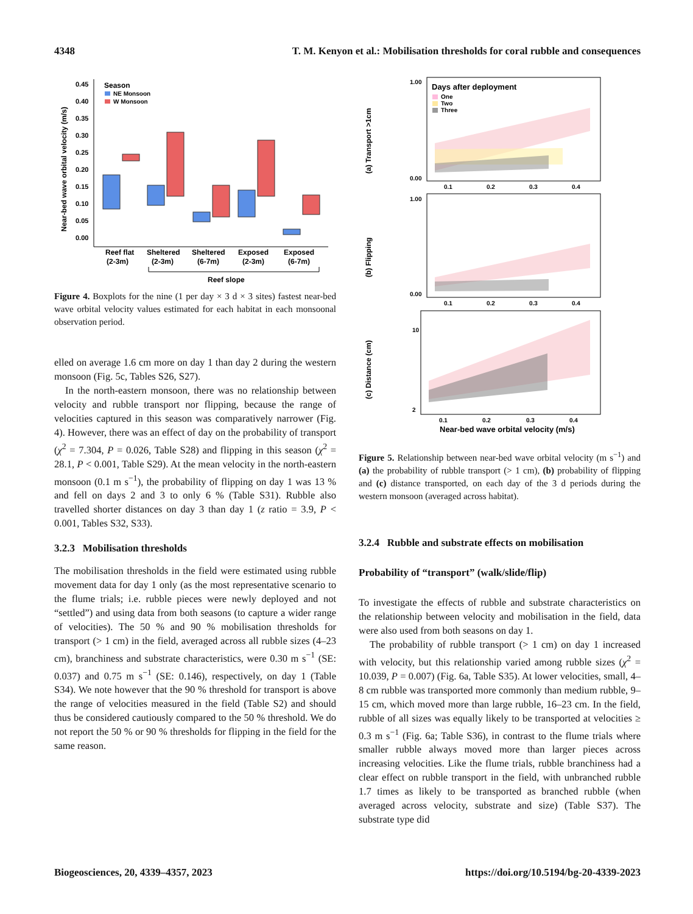4348 T. M. Kenyon et al.: Mobilisation thresholds for coral rubble and consequences
Near-bed wave orbital velocity (m/s)
0.45
0.40
0.35
0.30
0.25
0.20
0.15
0.10
0.05
0.00
Season
NE Monsoon
W Monsoon
Reef flat
(2-3m)
Sheltered
(2-3m)
Sheltered
(6-7m)
Exposed
(2-3m)
Exposed
(6-7m)
Reef slope
Figure 4. Boxplots for the nine (1 per day × 3 d × 3 sites) fastest near-bed wave orbital velocity values estimated for each habitat in each monsoonal observation period.
elled on average 1.6 cm more on day 1 than day 2 during the western monsoon (Fig. 5c, Tables S26, S27).
In the north-eastern monsoon, there was no relationship between velocity and rubble transport nor flipping, because the range of velocities captured in this season was comparatively narrower (Fig. 4). However, there was an effect of day on the probability of transport (χ<sup>2</sup> = 7.304, P = 0.026, Table S28) and flipping in this season (χ<sup>2</sup> = 28.1, P < 0.001, Table S29). At the mean velocity in the north-eastern monsoon (0.1 m s<sup>−1</sup>), the probability of flipping on day 1 was 13 % and fell on days 2 and 3 to only 6 % (Table S31). Rubble also travelled shorter distances on day 3 than day 1 (z ratio = 3.9, P < 0.001, Tables S32, S33).
3.2.3 Mobilisation thresholds
The mobilisation thresholds in the field were estimated using rubble movement data for day 1 only (as the most representative scenario to the flume trials; i.e. rubble pieces were newly deployed and not “settled”) and using data from both seasons (to capture a wider range of velocities). The 50 % and 90 % mobilisation thresholds for transport (> 1 cm) in the field, averaged across all rubble sizes (4–23 cm), branchiness and substrate characteristics, were 0.30 m s<sup>−1</sup> (SE: 0.037) and 0.75 m s<sup>−1</sup> (SE: 0.146), respectively, on day 1 (Table S34). We note however that the 90 % threshold for transport is above the range of velocities measured in the field (Table S2) and should thus be considered cautiously compared to the 50 % threshold. We do not report the 50 % or 90 % thresholds for flipping in the field for the same reason.
Days after deployment
One
Two
Three
(a) Transport >1cm
1.00
0.00
0.1
0.2
0.3
0.4
(b) Flipping
1.00
0.00
0.1
0.2
0.3
0.4
(c) Distance (cm)
10
2
0.1
0.2
0.3
0.4
Near-bed wave orbital velocity (m/s)
Figure 5. Relationship between near-bed wave orbital velocity (m s<sup>−1</sup>) and (a) the probability of rubble transport (> 1 cm), (b) probability of flipping and (c) distance transported, on each day of the 3 d periods during the western monsoon (averaged across habitat).
3.2.4 Rubble and substrate effects on mobilisation
Probability of “transport” (walk/slide/flip)
To investigate the effects of rubble and substrate characteristics on the relationship between velocity and mobilisation in the field, data were also used from both seasons on day 1.
The probability of rubble transport (> 1 cm) on day 1 increased with velocity, but this relationship varied among rubble sizes (χ<sup>2</sup> = 10.039, P = 0.007) (Fig. 6a, Table S35). At lower velocities, small, 4–8 cm rubble was transported more commonly than medium rubble, 9–15 cm, which moved more than large rubble, 16–23 cm. In the field, rubble of all sizes was equally likely to be transported at velocities ≥ 0.3 m s<sup>−1</sup> (Fig. 6a; Table S36), in contrast to the flume trials where smaller rubble always moved more than larger pieces across increasing velocities. Like the flume trials, rubble branchiness had a clear effect on rubble transport in the field, with unbranched rubble 1.7 times as likely to be transported as branched rubble (when averaged across velocity, substrate and size) (Table S37). The substrate type did
Biogeosciences, 20, 4339–4357, 2023 https://doi.org/10.5194/bg-20-4339-2023